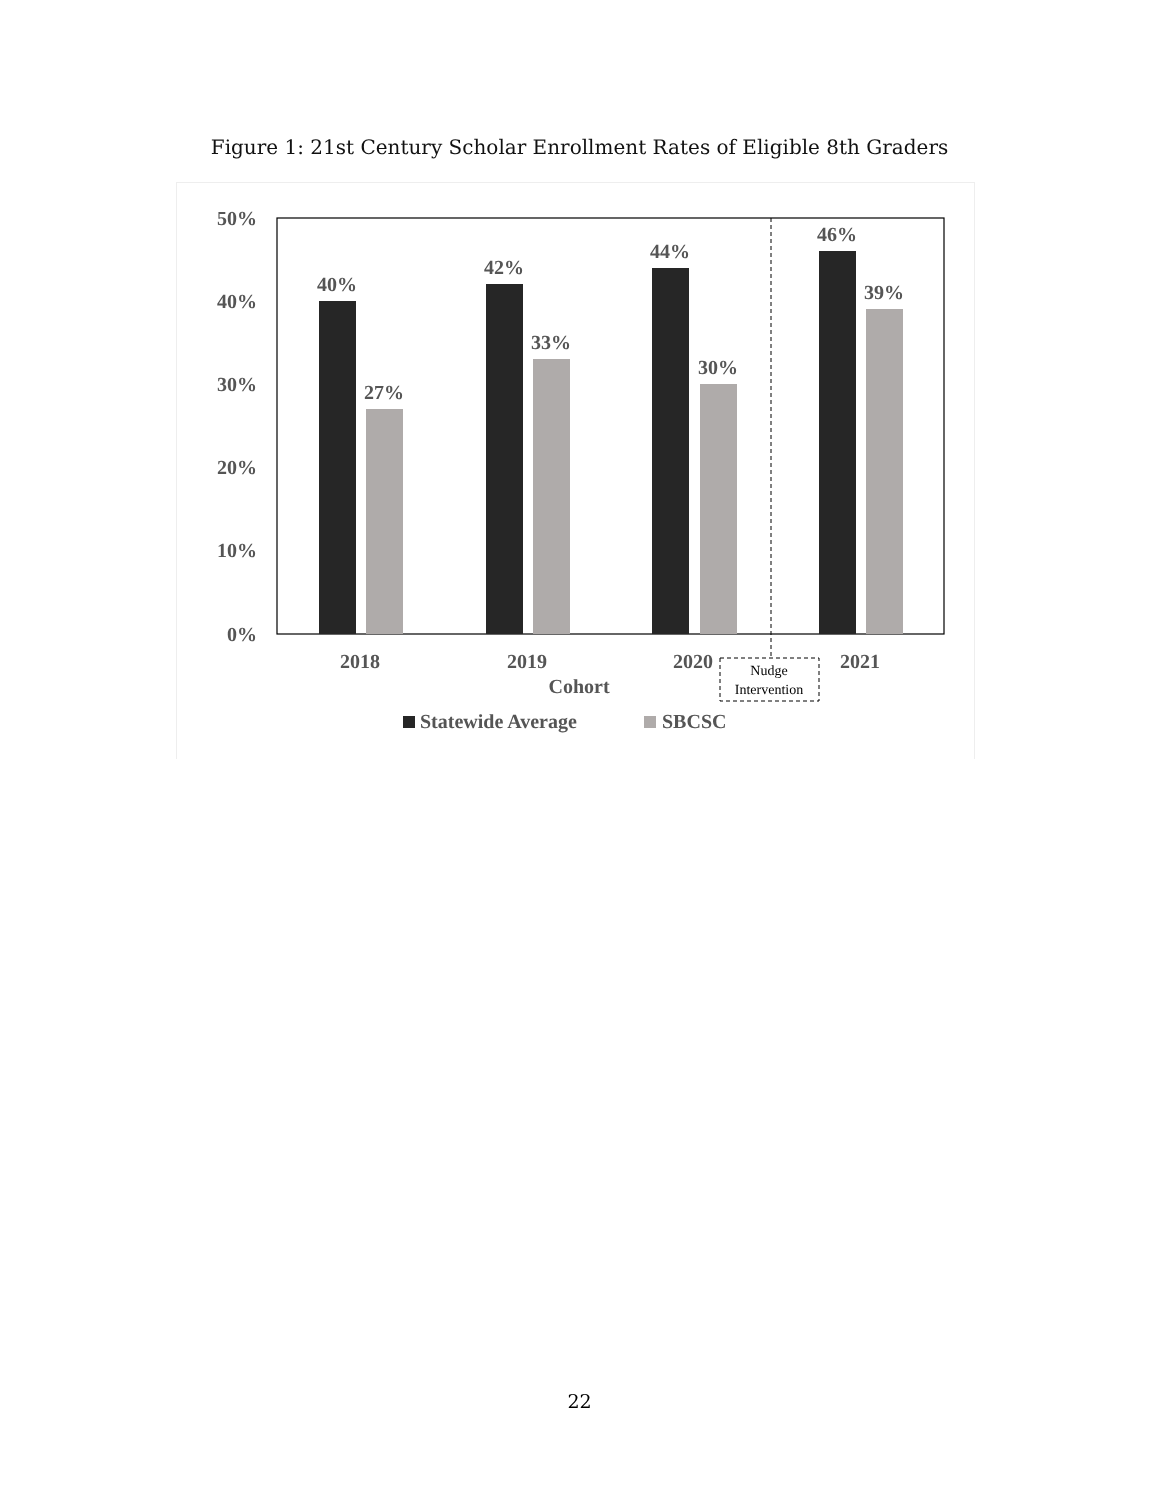Figure 1: 21st Century Scholar Enrollment Rates of Eligible 8th Graders
50%
40%
30%
20%
10%
0%
40%
27%
42%
33%
44%
30%
46%
39%
2018
2019
2020
2021
Cohort
Nudge
Intervention
Statewide Average
SBCSC
22